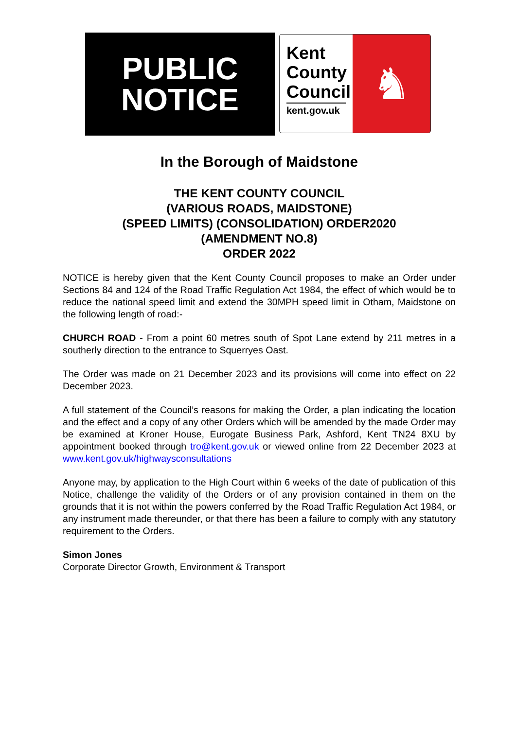PUBLIC
NOTICE
Kent
County
Council
kent.gov.uk
♞
In the Borough of Maidstone
THE KENT COUNTY COUNCIL
(VARIOUS ROADS, MAIDSTONE)
(SPEED LIMITS) (CONSOLIDATION) ORDER2020
(AMENDMENT NO.8)
ORDER 2022
NOTICE is hereby given that the Kent County Council proposes to make an Order under Sections 84 and 124 of the Road Traffic Regulation Act 1984, the effect of which would be to reduce the national speed limit and extend the 30MPH speed limit in Otham, Maidstone on the following length of road:-
CHURCH ROAD - From a point 60 metres south of Spot Lane extend by 211 metres in a southerly direction to the entrance to Squerryes Oast.
The Order was made on 21 December 2023 and its provisions will come into effect on 22 December 2023.
A full statement of the Council’s reasons for making the Order, a plan indicating the location and the effect and a copy of any other Orders which will be amended by the made Order may be examined at Kroner House, Eurogate Business Park, Ashford, Kent TN24 8XU by appointment booked through tro@kent.gov.uk or viewed online from 22 December 2023 at www.kent.gov.uk/highwaysconsultations
Anyone may, by application to the High Court within 6 weeks of the date of publication of this Notice, challenge the validity of the Orders or of any provision contained in them on the grounds that it is not within the powers conferred by the Road Traffic Regulation Act 1984, or any instrument made thereunder, or that there has been a failure to comply with any statutory requirement to the Orders.
Simon Jones
Corporate Director Growth, Environment & Transport